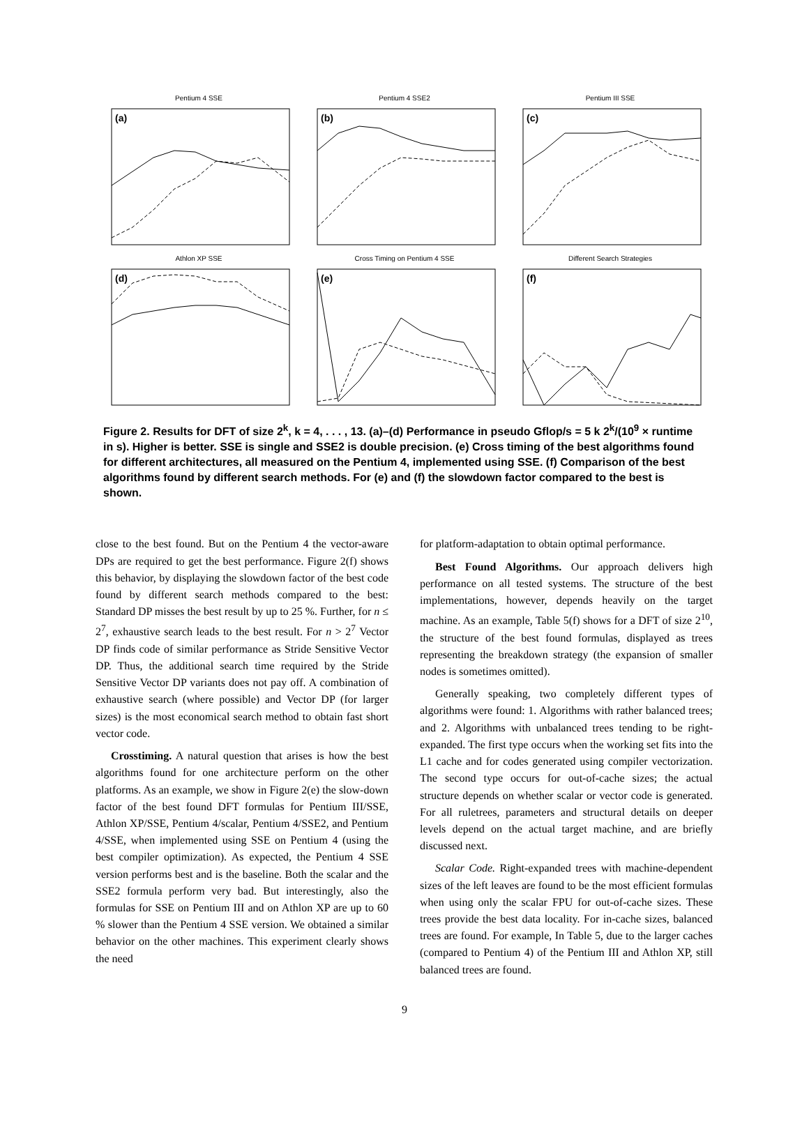Pentium 4 SSE
(a)
Pentium 4 SSE2
(b)
Pentium III SSE
(c)
Athlon XP SSE
(d)
Cross Timing on Pentium 4 SSE
(e)
Different Search Strategies
(f)
Figure 2. Results for DFT of size 2<sup>k</sup>, k = 4, . . . , 13. (a)–(d) Performance in pseudo Gflop/s = 5 k 2<sup>k</sup>/(10<sup>9</sup> × runtime in s). Higher is better. SSE is single and SSE2 is double precision. (e) Cross timing of the best algorithms found for different architectures, all measured on the Pentium 4, implemented using SSE. (f) Comparison of the best algorithms found by different search methods. For (e) and (f) the slowdown factor compared to the best is shown.
close to the best found. But on the Pentium 4 the vector-aware DPs are required to get the best performance. Figure 2(f) shows this behavior, by displaying the slowdown factor of the best code found by different search methods compared to the best: Standard DP misses the best result by up to 25 %. Further, for n ≤ 2<sup>7</sup>, exhaustive search leads to the best result. For n > 2<sup>7</sup> Vector DP finds code of similar performance as Stride Sensitive Vector DP. Thus, the additional search time required by the Stride Sensitive Vector DP variants does not pay off. A combination of exhaustive search (where possible) and Vector DP (for larger sizes) is the most economical search method to obtain fast short vector code.
Crosstiming. A natural question that arises is how the best algorithms found for one architecture perform on the other platforms. As an example, we show in Figure 2(e) the slow-down factor of the best found DFT formulas for Pentium III/SSE, Athlon XP/SSE, Pentium 4/scalar, Pentium 4/SSE2, and Pentium 4/SSE, when implemented using SSE on Pentium 4 (using the best compiler optimization). As expected, the Pentium 4 SSE version performs best and is the baseline. Both the scalar and the SSE2 formula perform very bad. But interestingly, also the formulas for SSE on Pentium III and on Athlon XP are up to 60 % slower than the Pentium 4 SSE version. We obtained a similar behavior on the other machines. This experiment clearly shows the need
for platform-adaptation to obtain optimal performance.
Best Found Algorithms. Our approach delivers high performance on all tested systems. The structure of the best implementations, however, depends heavily on the target machine. As an example, Table 5(f) shows for a DFT of size 2<sup>10</sup>, the structure of the best found formulas, displayed as trees representing the breakdown strategy (the expansion of smaller nodes is sometimes omitted).
Generally speaking, two completely different types of algorithms were found: 1. Algorithms with rather balanced trees; and 2. Algorithms with unbalanced trees tending to be right-expanded. The first type occurs when the working set fits into the L1 cache and for codes generated using compiler vectorization. The second type occurs for out-of-cache sizes; the actual structure depends on whether scalar or vector code is generated. For all ruletrees, parameters and structural details on deeper levels depend on the actual target machine, and are briefly discussed next.
Scalar Code. Right-expanded trees with machine-dependent sizes of the left leaves are found to be the most efficient formulas when using only the scalar FPU for out-of-cache sizes. These trees provide the best data locality. For in-cache sizes, balanced trees are found. For example, In Table 5, due to the larger caches (compared to Pentium 4) of the Pentium III and Athlon XP, still balanced trees are found.
9